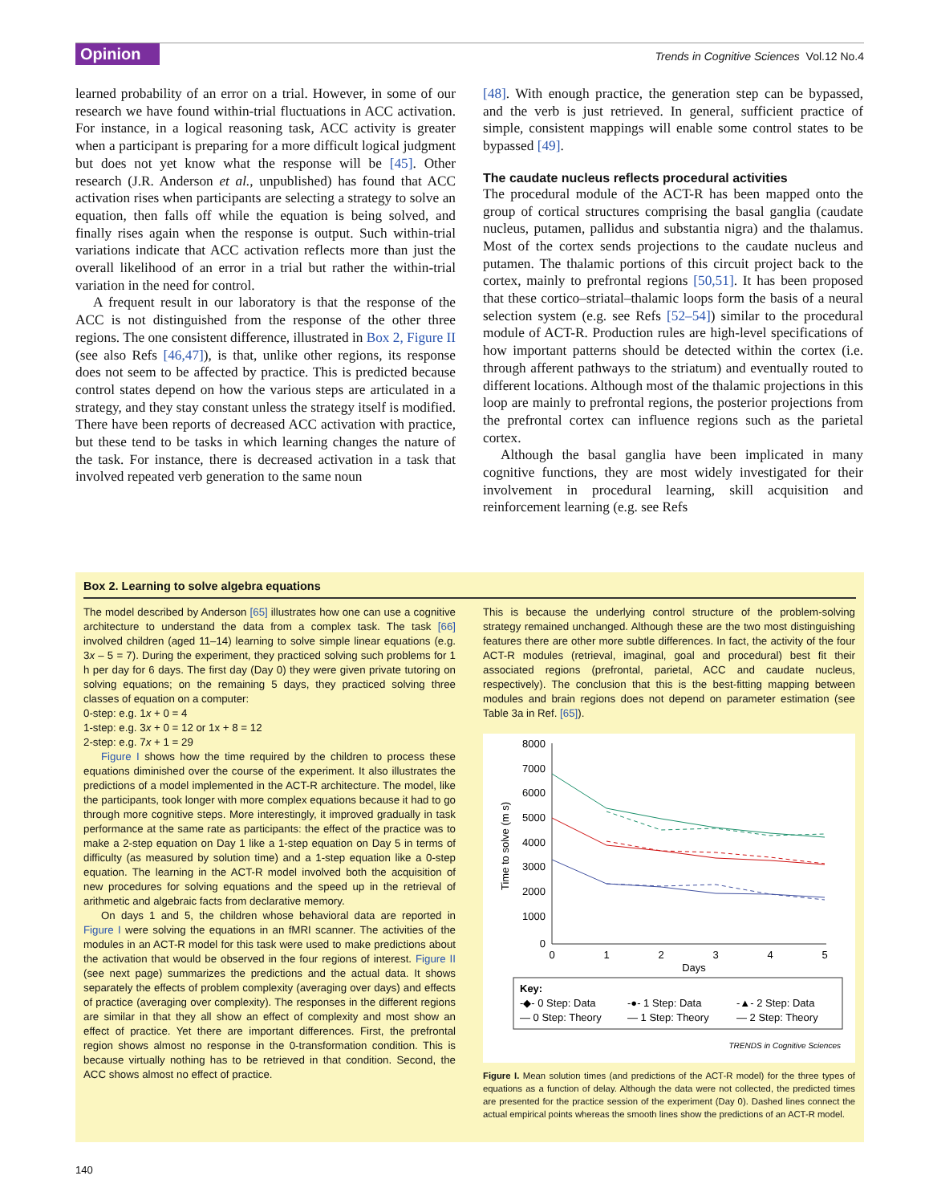Opinion Trends in Cognitive Sciences Vol.12 No.4
learned probability of an error on a trial. However, in some of our research we have found within-trial fluctuations in ACC activation. For instance, in a logical reasoning task, ACC activity is greater when a participant is preparing for a more difficult logical judgment but does not yet know what the response will be [45]. Other research (J.R. Anderson et al., unpublished) has found that ACC activation rises when participants are selecting a strategy to solve an equation, then falls off while the equation is being solved, and finally rises again when the response is output. Such within-trial variations indicate that ACC activation reflects more than just the overall likelihood of an error in a trial but rather the within-trial variation in the need for control.
A frequent result in our laboratory is that the response of the ACC is not distinguished from the response of the other three regions. The one consistent difference, illustrated in Box 2, Figure II (see also Refs [46,47]), is that, unlike other regions, its response does not seem to be affected by practice. This is predicted because control states depend on how the various steps are articulated in a strategy, and they stay constant unless the strategy itself is modified. There have been reports of decreased ACC activation with practice, but these tend to be tasks in which learning changes the nature of the task. For instance, there is decreased activation in a task that involved repeated verb generation to the same noun
[48]. With enough practice, the generation step can be bypassed, and the verb is just retrieved. In general, sufficient practice of simple, consistent mappings will enable some control states to be bypassed [49].
The caudate nucleus reflects procedural activities
The procedural module of the ACT-R has been mapped onto the group of cortical structures comprising the basal ganglia (caudate nucleus, putamen, pallidus and substantia nigra) and the thalamus. Most of the cortex sends projections to the caudate nucleus and putamen. The thalamic portions of this circuit project back to the cortex, mainly to prefrontal regions [50,51]. It has been proposed that these cortico–striatal–thalamic loops form the basis of a neural selection system (e.g. see Refs [52–54]) similar to the procedural module of ACT-R. Production rules are high-level specifications of how important patterns should be detected within the cortex (i.e. through afferent pathways to the striatum) and eventually routed to different locations. Although most of the thalamic projections in this loop are mainly to prefrontal regions, the posterior projections from the prefrontal cortex can influence regions such as the parietal cortex.
Although the basal ganglia have been implicated in many cognitive functions, they are most widely investigated for their involvement in procedural learning, skill acquisition and reinforcement learning (e.g. see Refs
Box 2. Learning to solve algebra equations
The model described by Anderson [65] illustrates how one can use a cognitive architecture to understand the data from a complex task. The task [66] involved children (aged 11–14) learning to solve simple linear equations (e.g. 3x – 5 = 7). During the experiment, they practiced solving such problems for 1 h per day for 6 days. The first day (Day 0) they were given private tutoring on solving equations; on the remaining 5 days, they practiced solving three classes of equation on a computer:
0-step: e.g. 1x + 0 = 4
1-step: e.g. 3x + 0 = 12 or 1x + 8 = 12
2-step: e.g. 7x + 1 = 29
Figure I shows how the time required by the children to process these equations diminished over the course of the experiment. It also illustrates the predictions of a model implemented in the ACT-R architecture. The model, like the participants, took longer with more complex equations because it had to go through more cognitive steps. More interestingly, it improved gradually in task performance at the same rate as participants: the effect of the practice was to make a 2-step equation on Day 1 like a 1-step equation on Day 5 in terms of difficulty (as measured by solution time) and a 1-step equation like a 0-step equation. The learning in the ACT-R model involved both the acquisition of new procedures for solving equations and the speed up in the retrieval of arithmetic and algebraic facts from declarative memory.
On days 1 and 5, the children whose behavioral data are reported in Figure I were solving the equations in an fMRI scanner. The activities of the modules in an ACT-R model for this task were used to make predictions about the activation that would be observed in the four regions of interest. Figure II (see next page) summarizes the predictions and the actual data. It shows separately the effects of problem complexity (averaging over days) and effects of practice (averaging over complexity). The responses in the different regions are similar in that they all show an effect of complexity and most show an effect of practice. Yet there are important differences. First, the prefrontal region shows almost no response in the 0-transformation condition. This is because virtually nothing has to be retrieved in that condition. Second, the ACC shows almost no effect of practice.
This is because the underlying control structure of the problem-solving strategy remained unchanged. Although these are the two most distinguishing features there are other more subtle differences. In fact, the activity of the four ACT-R modules (retrieval, imaginal, goal and procedural) best fit their associated regions (prefrontal, parietal, ACC and caudate nucleus, respectively). The conclusion that this is the best-fitting mapping between modules and brain regions does not depend on parameter estimation (see Table 3a in Ref. [65]).
8000
7000
6000
5000
4000
3000
2000
1000
0
0
1
2
3
4
5
Days
Time to solve (m s)
Key:
-◆- 0 Step: Data
-●- 1 Step: Data
-▲- 2 Step: Data
— 0 Step: Theory
— 1 Step: Theory
— 2 Step: Theory
TRENDS in Cognitive Sciences
Figure I. Mean solution times (and predictions of the ACT-R model) for the three types of equations as a function of delay. Although the data were not collected, the predicted times are presented for the practice session of the experiment (Day 0). Dashed lines connect the actual empirical points whereas the smooth lines show the predictions of an ACT-R model.
140